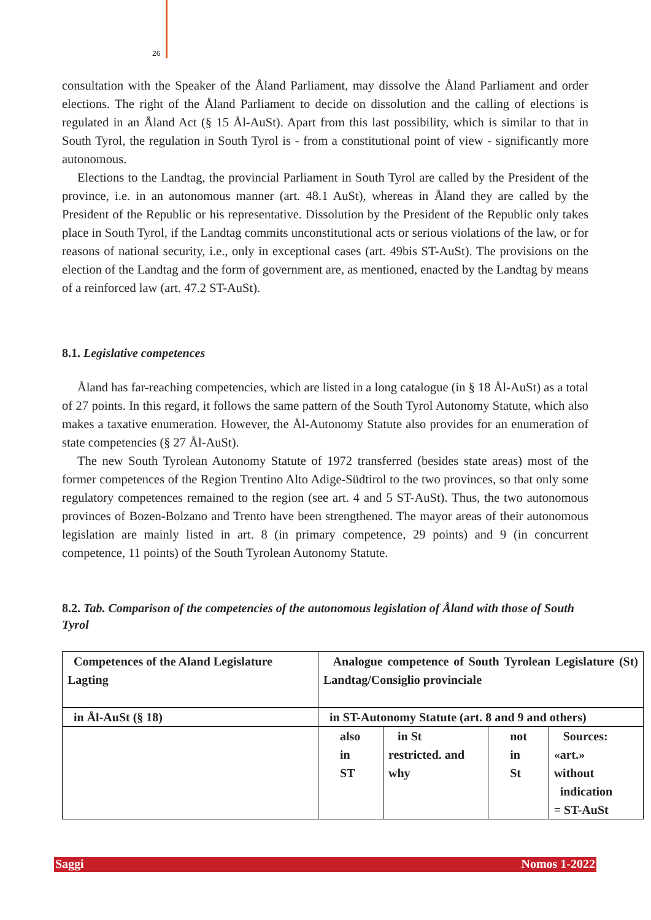26
consultation with the Speaker of the Åland Parliament, may dissolve the Åland Parliament and order elections. The right of the Åland Parliament to decide on dissolution and the calling of elections is regulated in an Åland Act (§ 15 Ål-AuSt). Apart from this last possibility, which is similar to that in South Tyrol, the regulation in South Tyrol is - from a constitutional point of view - significantly more autonomous.
Elections to the Landtag, the provincial Parliament in South Tyrol are called by the President of the province, i.e. in an autonomous manner (art. 48.1 AuSt), whereas in Åland they are called by the President of the Republic or his representative. Dissolution by the President of the Republic only takes place in South Tyrol, if the Landtag commits unconstitutional acts or serious violations of the law, or for reasons of national security, i.e., only in exceptional cases (art. 49bis ST-AuSt). The provisions on the election of the Landtag and the form of government are, as mentioned, enacted by the Landtag by means of a reinforced law (art. 47.2 ST-AuSt).
8.1. Legislative competences
Åland has far-reaching competencies, which are listed in a long catalogue (in § 18 Ål-AuSt) as a total of 27 points. In this regard, it follows the same pattern of the South Tyrol Autonomy Statute, which also makes a taxative enumeration. However, the Ål-Autonomy Statute also provides for an enumeration of state competencies (§ 27 Ål-AuSt).
The new South Tyrolean Autonomy Statute of 1972 transferred (besides state areas) most of the former competences of the Region Trentino Alto Adige-Südtirol to the two provinces, so that only some regulatory competences remained to the region (see art. 4 and 5 ST-AuSt). Thus, the two autonomous provinces of Bozen-Bolzano and Trento have been strengthened. The mayor areas of their autonomous legislation are mainly listed in art. 8 (in primary competence, 29 points) and 9 (in concurrent competence, 11 points) of the South Tyrolean Autonomy Statute.
8.2. Tab. Comparison of the competencies of the autonomous legislation of Åland with those of South Tyrol
| Competences of the Aland Legislature Lagting | Analogue competence of South Tyrolean Legislature (St) Landtag/Consiglio provinciale | | | |
| in Ål-AuSt (§ 18) | in ST-Autonomy Statute (art. 8 and 9 and others) | | | |
| | also in ST | in St restricted. and why | not in St | Sources: «art.» without indication = ST-AuSt |
Saggi Nomos 1-2022